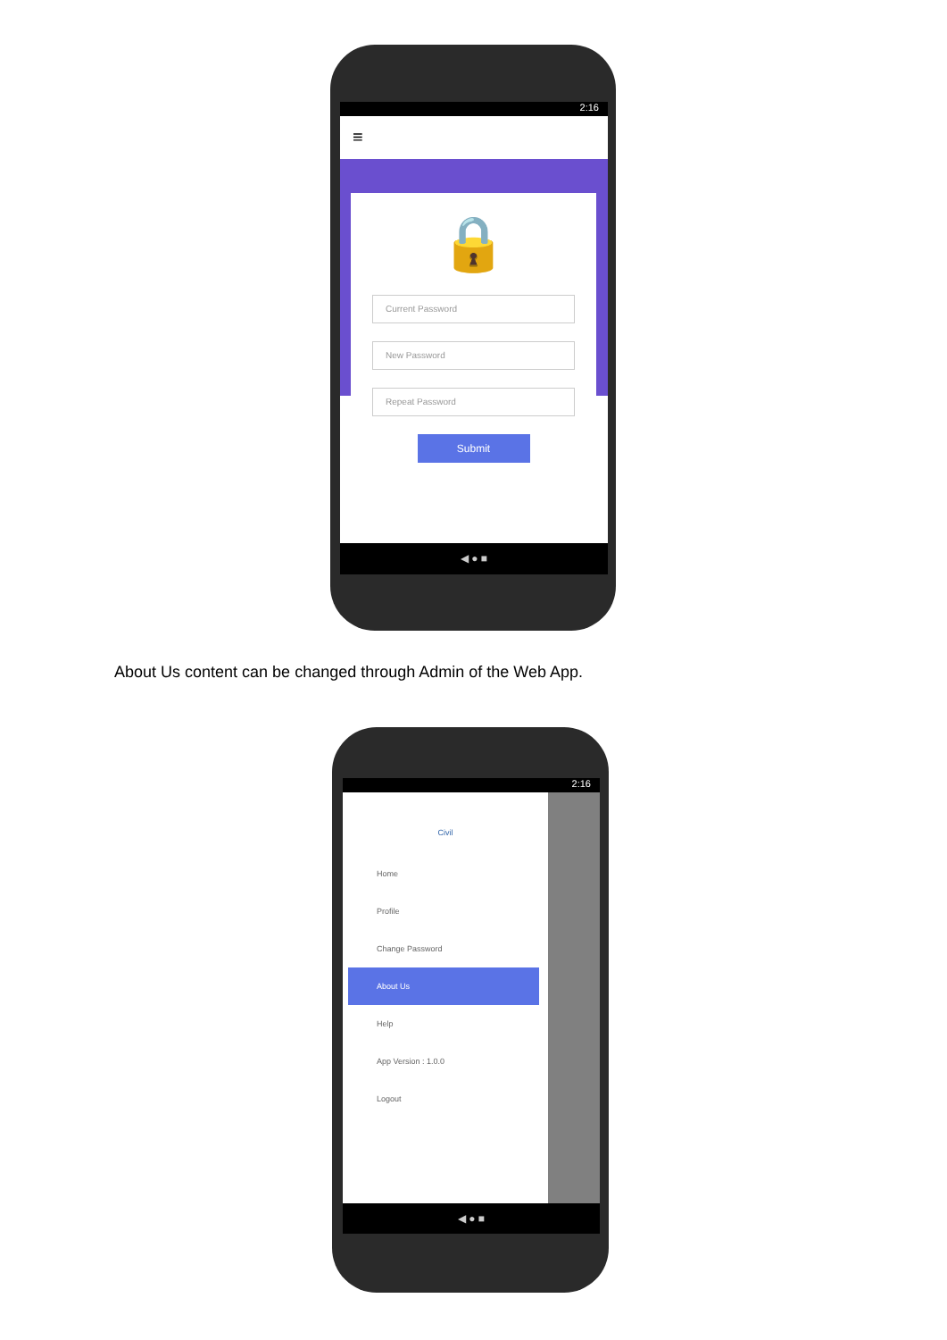2:16
≡
🔒
Current Password
New Password
Repeat Password
Submit
◀ ● ■
About Us content can be changed through Admin of the Web App.
2:16
Civil
Home
Profile
Change Password
About Us
Help
App Version : 1.0.0
Logout
◀ ● ■